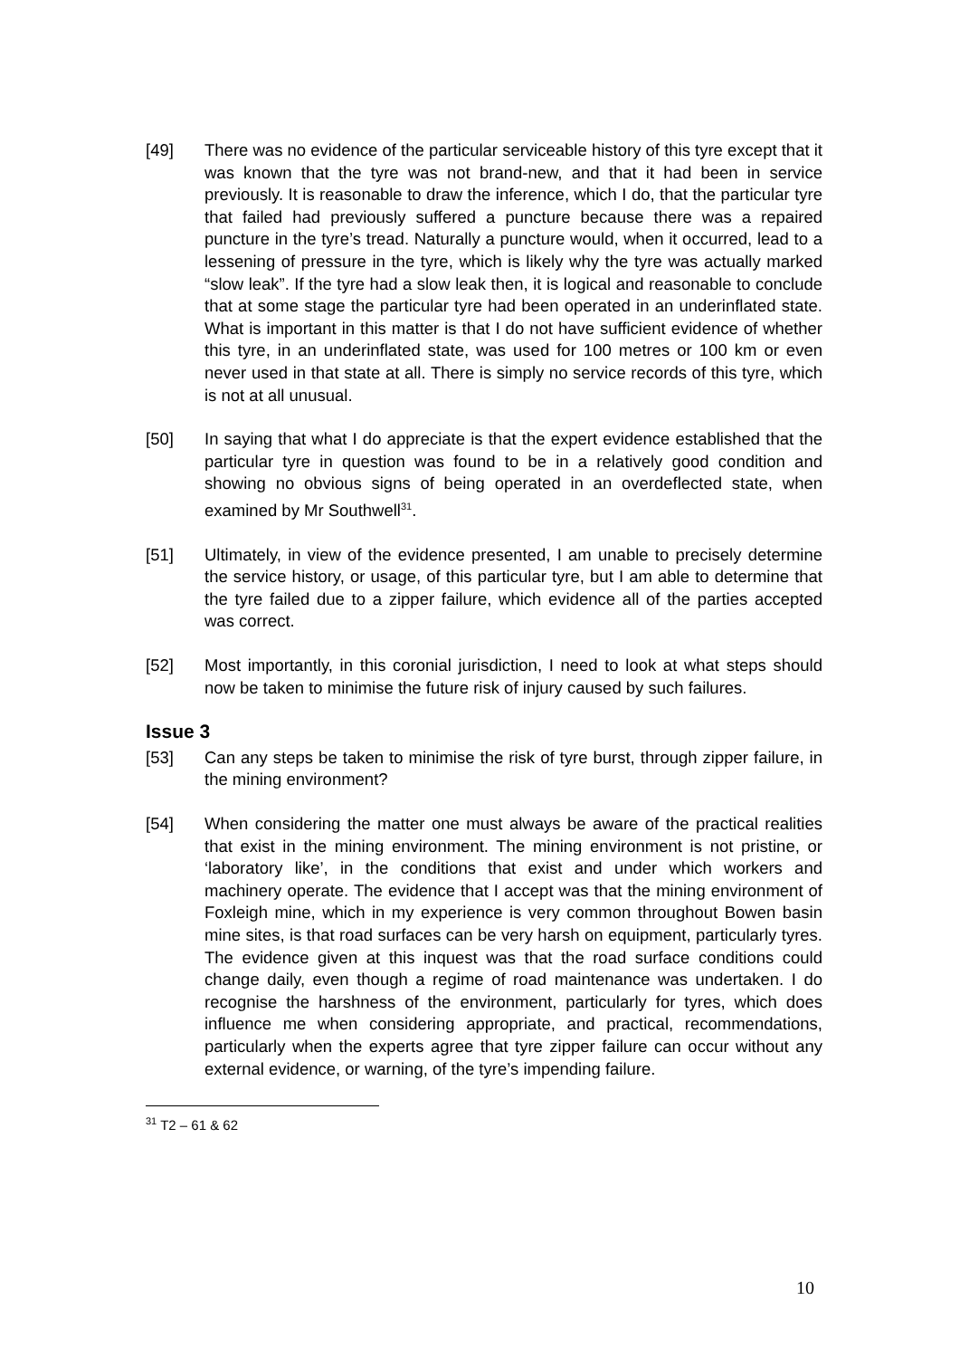[49] There was no evidence of the particular serviceable history of this tyre except that it was known that the tyre was not brand-new, and that it had been in service previously. It is reasonable to draw the inference, which I do, that the particular tyre that failed had previously suffered a puncture because there was a repaired puncture in the tyre’s tread. Naturally a puncture would, when it occurred, lead to a lessening of pressure in the tyre, which is likely why the tyre was actually marked “slow leak”. If the tyre had a slow leak then, it is logical and reasonable to conclude that at some stage the particular tyre had been operated in an underinflated state. What is important in this matter is that I do not have sufficient evidence of whether this tyre, in an underinflated state, was used for 100 metres or 100 km or even never used in that state at all. There is simply no service records of this tyre, which is not at all unusual.
[50] In saying that what I do appreciate is that the expert evidence established that the particular tyre in question was found to be in a relatively good condition and showing no obvious signs of being operated in an overdeflected state, when examined by Mr Southwell<sup>31</sup>.
[51] Ultimately, in view of the evidence presented, I am unable to precisely determine the service history, or usage, of this particular tyre, but I am able to determine that the tyre failed due to a zipper failure, which evidence all of the parties accepted was correct.
[52] Most importantly, in this coronial jurisdiction, I need to look at what steps should now be taken to minimise the future risk of injury caused by such failures.
Issue 3
[53] Can any steps be taken to minimise the risk of tyre burst, through zipper failure, in the mining environment?
[54] When considering the matter one must always be aware of the practical realities that exist in the mining environment. The mining environment is not pristine, or ‘laboratory like’, in the conditions that exist and under which workers and machinery operate. The evidence that I accept was that the mining environment of Foxleigh mine, which in my experience is very common throughout Bowen basin mine sites, is that road surfaces can be very harsh on equipment, particularly tyres. The evidence given at this inquest was that the road surface conditions could change daily, even though a regime of road maintenance was undertaken. I do recognise the harshness of the environment, particularly for tyres, which does influence me when considering appropriate, and practical, recommendations, particularly when the experts agree that tyre zipper failure can occur without any external evidence, or warning, of the tyre’s impending failure.
<sup>31</sup> T2 – 61 & 62
10